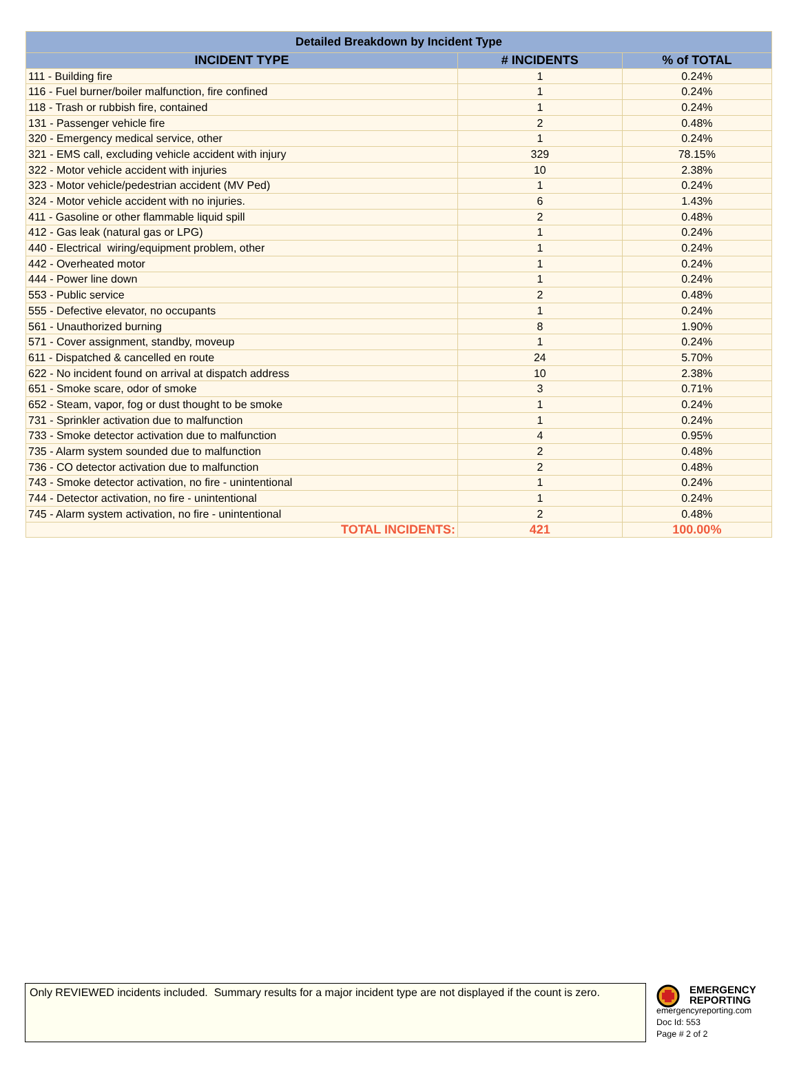| Detailed Breakdown by Incident Type | | |
| --- | --- | --- |
| INCIDENT TYPE | # INCIDENTS | % of TOTAL |
| 111 - Building fire | 1 | 0.24% |
| 116 - Fuel burner/boiler malfunction, fire confined | 1 | 0.24% |
| 118 - Trash or rubbish fire, contained | 1 | 0.24% |
| 131 - Passenger vehicle fire | 2 | 0.48% |
| 320 - Emergency medical service, other | 1 | 0.24% |
| 321 - EMS call, excluding vehicle accident with injury | 329 | 78.15% |
| 322 - Motor vehicle accident with injuries | 10 | 2.38% |
| 323 - Motor vehicle/pedestrian accident (MV Ped) | 1 | 0.24% |
| 324 - Motor vehicle accident with no injuries. | 6 | 1.43% |
| 411 - Gasoline or other flammable liquid spill | 2 | 0.48% |
| 412 - Gas leak (natural gas or LPG) | 1 | 0.24% |
| 440 - Electrical wiring/equipment problem, other | 1 | 0.24% |
| 442 - Overheated motor | 1 | 0.24% |
| 444 - Power line down | 1 | 0.24% |
| 553 - Public service | 2 | 0.48% |
| 555 - Defective elevator, no occupants | 1 | 0.24% |
| 561 - Unauthorized burning | 8 | 1.90% |
| 571 - Cover assignment, standby, moveup | 1 | 0.24% |
| 611 - Dispatched & cancelled en route | 24 | 5.70% |
| 622 - No incident found on arrival at dispatch address | 10 | 2.38% |
| 651 - Smoke scare, odor of smoke | 3 | 0.71% |
| 652 - Steam, vapor, fog or dust thought to be smoke | 1 | 0.24% |
| 731 - Sprinkler activation due to malfunction | 1 | 0.24% |
| 733 - Smoke detector activation due to malfunction | 4 | 0.95% |
| 735 - Alarm system sounded due to malfunction | 2 | 0.48% |
| 736 - CO detector activation due to malfunction | 2 | 0.48% |
| 743 - Smoke detector activation, no fire - unintentional | 1 | 0.24% |
| 744 - Detector activation, no fire - unintentional | 1 | 0.24% |
| 745 - Alarm system activation, no fire - unintentional | 2 | 0.48% |
| TOTAL INCIDENTS: | 421 | 100.00% |
Only REVIEWED incidents included. Summary results for a major incident type are not displayed if the count is zero.
EMERGENCY
REPORTING
emergencyreporting.com
Doc Id: 553
Page # 2 of 2